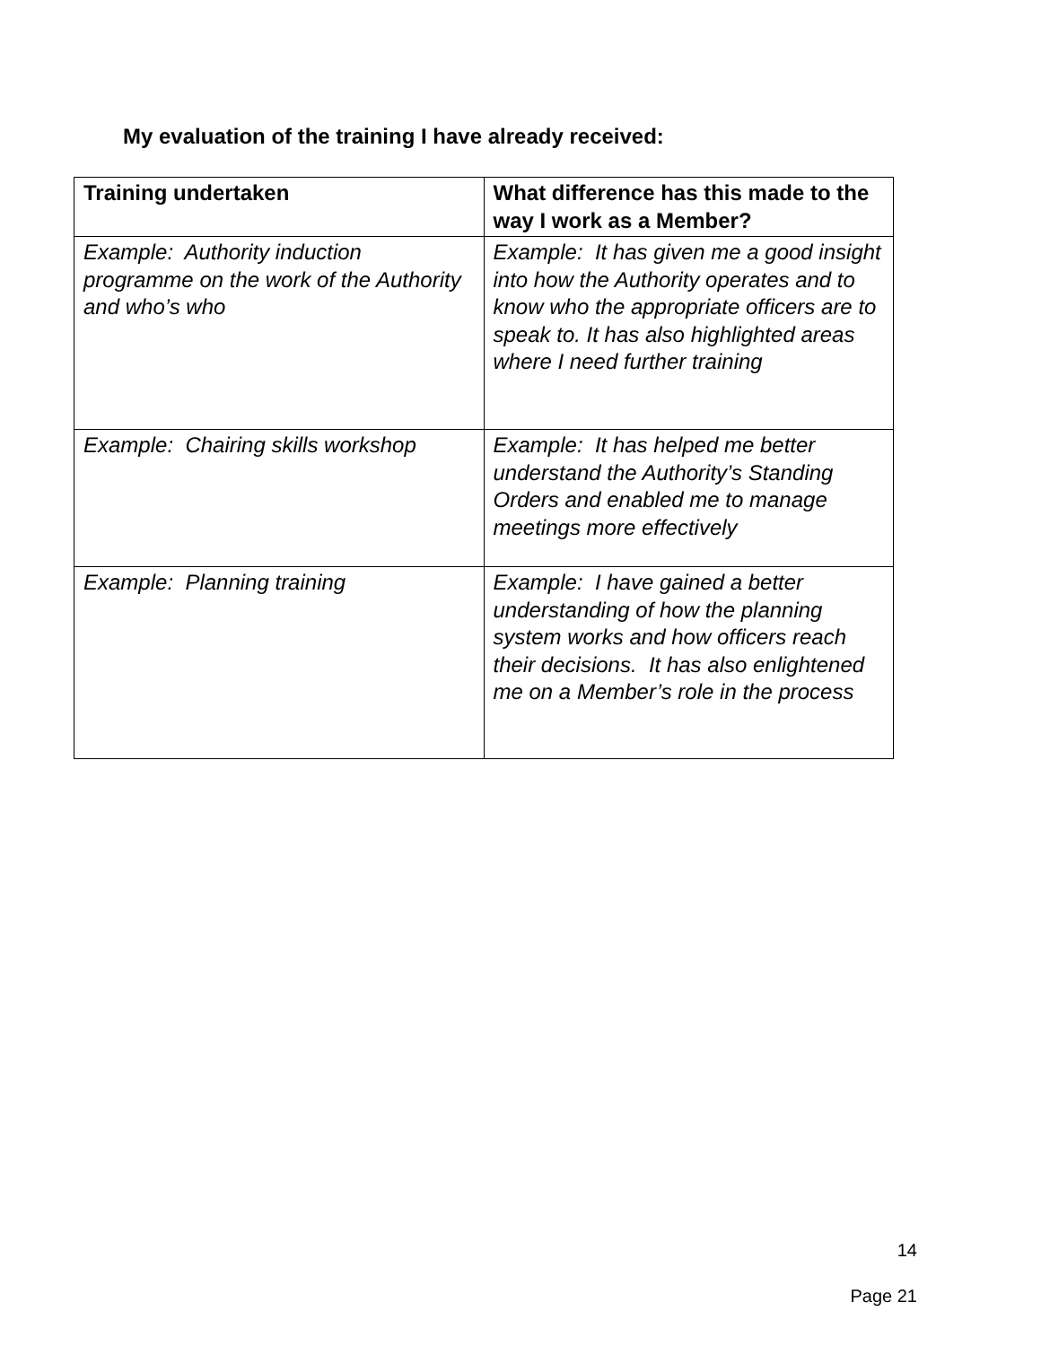My evaluation of the training I have already received:
| Training undertaken | What difference has this made to the way I work as a Member? |
| --- | --- |
| Example: Authority induction programme on the work of the Authority and who’s who | Example: It has given me a good insight into how the Authority operates and to know who the appropriate officers are to speak to. It has also highlighted areas where I need further training |
| Example: Chairing skills workshop | Example: It has helped me better understand the Authority’s Standing Orders and enabled me to manage meetings more effectively |
| Example: Planning training | Example: I have gained a better understanding of how the planning system works and how officers reach their decisions. It has also enlightened me on a Member’s role in the process |
14
Page 21